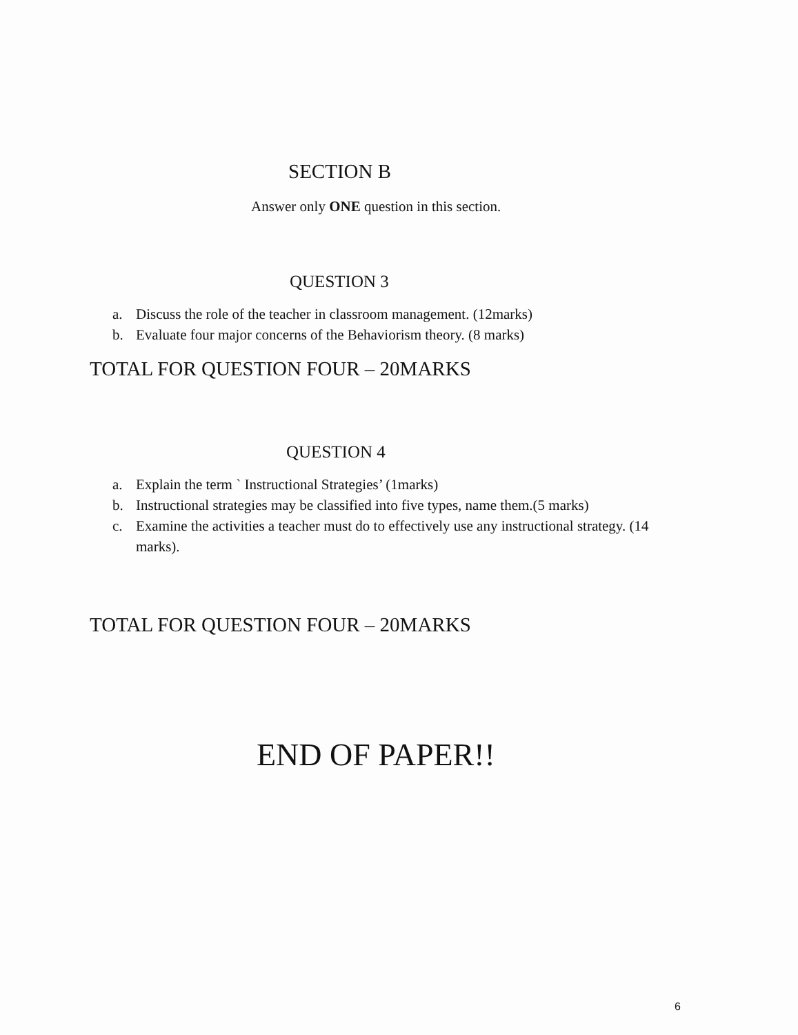SECTION B
Answer only ONE question in this section.
QUESTION 3
a. Discuss the role of the teacher in classroom management. (12marks)
b. Evaluate four major concerns of the Behaviorism theory. (8 marks)
TOTAL FOR QUESTION FOUR – 20MARKS
QUESTION 4
a. Explain the term ` Instructional Strategies’ (1marks)
b. Instructional strategies may be classified into five types, name them.(5 marks)
c. Examine the activities a teacher must do to effectively use any instructional strategy. (14 marks).
TOTAL FOR QUESTION FOUR – 20MARKS
END OF PAPER!!
6